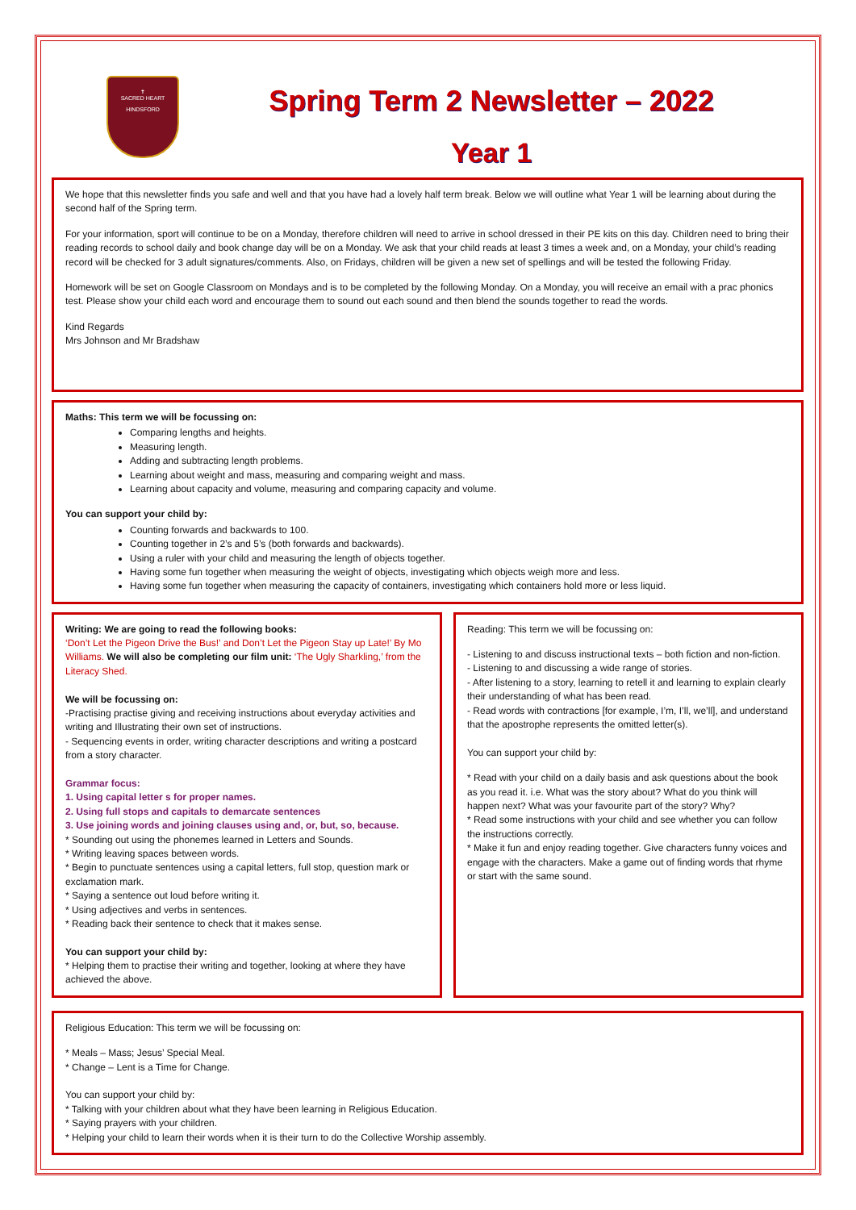✝
SACRED HEART
HINDSFORD
Spring Term 2 Newsletter – 2022
Year 1
We hope that this newsletter finds you safe and well and that you have had a lovely half term break. Below we will outline what Year 1 will be learning about during the second half of the Spring term.
For your information, sport will continue to be on a Monday, therefore children will need to arrive in school dressed in their PE kits on this day. Children need to bring their reading records to school daily and book change day will be on a Monday. We ask that your child reads at least 3 times a week and, on a Monday, your child’s reading record will be checked for 3 adult signatures/comments. Also, on Fridays, children will be given a new set of spellings and will be tested the following Friday.
Homework will be set on Google Classroom on Mondays and is to be completed by the following Monday. On a Monday, you will receive an email with a prac phonics test. Please show your child each word and encourage them to sound out each sound and then blend the sounds together to read the words.
Kind Regards
Mrs Johnson and Mr Bradshaw
Maths: This term we will be focussing on:
Comparing lengths and heights.
Measuring length.
Adding and subtracting length problems.
Learning about weight and mass, measuring and comparing weight and mass.
Learning about capacity and volume, measuring and comparing capacity and volume.
You can support your child by:
Counting forwards and backwards to 100.
Counting together in 2’s and 5’s (both forwards and backwards).
Using a ruler with your child and measuring the length of objects together.
Having some fun together when measuring the weight of objects, investigating which objects weigh more and less.
Having some fun together when measuring the capacity of containers, investigating which containers hold more or less liquid.
Writing: We are going to read the following books:
‘Don’t Let the Pigeon Drive the Bus!’ and Don’t Let the Pigeon Stay up Late!’ By Mo Williams. We will also be completing our film unit: ‘The Ugly Sharkling,’ from the Literacy Shed.
We will be focussing on:
-Practising practise giving and receiving instructions about everyday activities and writing and Illustrating their own set of instructions.
- Sequencing events in order, writing character descriptions and writing a postcard from a story character.
Grammar focus:
1. Using capital letter s for proper names.
2. Using full stops and capitals to demarcate sentences
3. Use joining words and joining clauses using and, or, but, so, because.
* Sounding out using the phonemes learned in Letters and Sounds.
* Writing leaving spaces between words.
* Begin to punctuate sentences using a capital letters, full stop, question mark or exclamation mark.
* Saying a sentence out loud before writing it.
* Using adjectives and verbs in sentences.
* Reading back their sentence to check that it makes sense.
You can support your child by:
* Helping them to practise their writing and together, looking at where they have achieved the above.
Reading: This term we will be focussing on:
- Listening to and discuss instructional texts – both fiction and non-fiction.
- Listening to and discussing a wide range of stories.
- After listening to a story, learning to retell it and learning to explain clearly their understanding of what has been read.
- Read words with contractions [for example, I’m, I’ll, we’ll], and understand that the apostrophe represents the omitted letter(s).
You can support your child by:
* Read with your child on a daily basis and ask questions about the book as you read it. i.e. What was the story about? What do you think will happen next? What was your favourite part of the story? Why?
* Read some instructions with your child and see whether you can follow the instructions correctly.
* Make it fun and enjoy reading together. Give characters funny voices and engage with the characters. Make a game out of finding words that rhyme or start with the same sound.
Religious Education: This term we will be focussing on:
* Meals – Mass; Jesus’ Special Meal.
* Change – Lent is a Time for Change.
You can support your child by:
* Talking with your children about what they have been learning in Religious Education.
* Saying prayers with your children.
* Helping your child to learn their words when it is their turn to do the Collective Worship assembly.